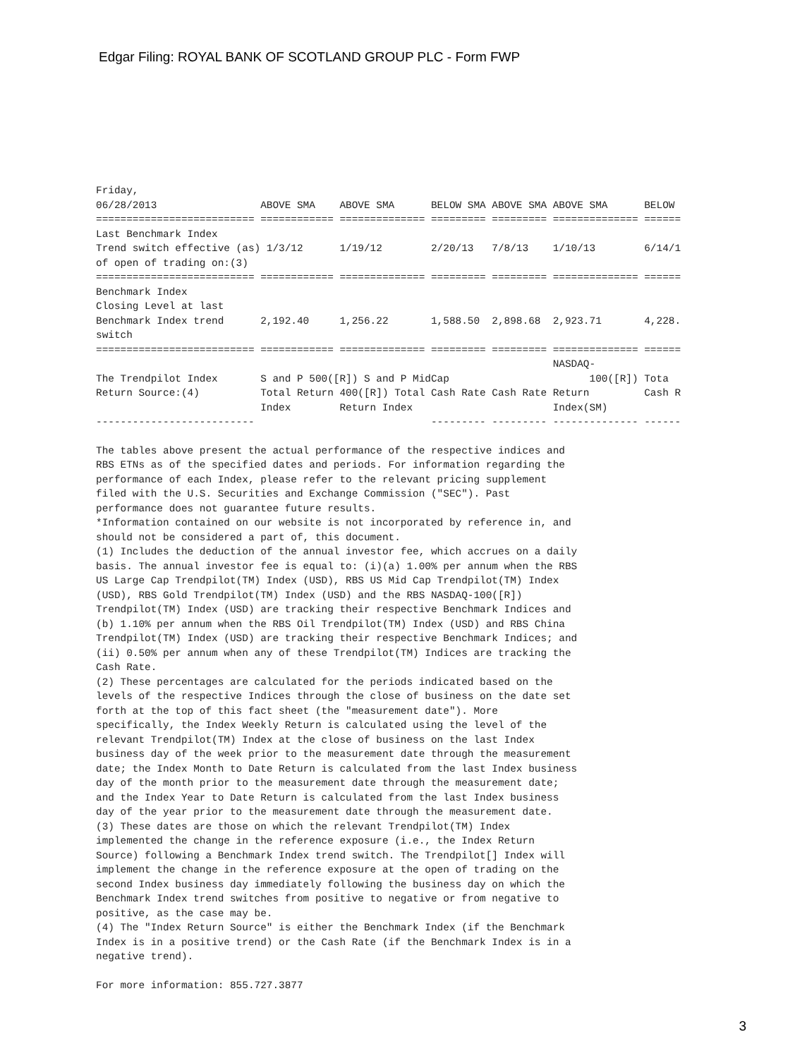Edgar Filing: ROYAL BANK OF SCOTLAND GROUP PLC - Form FWP
Friday,
06/28/2013                 ABOVE SMA    ABOVE SMA      BELOW SMA ABOVE SMA ABOVE SMA      BELOW
========================== ============ ============== ========= ========= ============== ======
Last Benchmark Index
Trend switch effective (as) 1/3/12      1/19/12        2/20/13   7/8/13    1/10/13        6/14/1
of open of trading on:(3)
========================== ============ ============== ========= ========= ============== ======
Benchmark Index
Closing Level at last
Benchmark Index trend      2,192.40     1,256.22       1,588.50  2,898.68  2,923.71       4,228.
switch
========================== ============ ============== ========= ========= ============== ======
                                                                           NASDAQ-
The Trendpilot Index       S and P 500([R]) S and P MidCap                       100([R]) Tota
Return Source:(4)          Total Return 400([R]) Total Cash Rate Cash Rate Return         Cash R
                           Index        Return Index                       Index(SM)
--------------------------                             --------- --------- -------------- ------
The tables above present the actual performance of the respective indices and
RBS ETNs as of the specified dates and periods. For information regarding the
performance of each Index, please refer to the relevant pricing supplement
filed with the U.S. Securities and Exchange Commission ("SEC"). Past
performance does not guarantee future results.
*Information contained on our website is not incorporated by reference in, and
should not be considered a part of, this document.
(1) Includes the deduction of the annual investor fee, which accrues on a daily
basis. The annual investor fee is equal to: (i)(a) 1.00% per annum when the RBS
US Large Cap Trendpilot(TM) Index (USD), RBS US Mid Cap Trendpilot(TM) Index
(USD), RBS Gold Trendpilot(TM) Index (USD) and the RBS NASDAQ-100([R])
Trendpilot(TM) Index (USD) are tracking their respective Benchmark Indices and
(b) 1.10% per annum when the RBS Oil Trendpilot(TM) Index (USD) and RBS China
Trendpilot(TM) Index (USD) are tracking their respective Benchmark Indices; and
(ii) 0.50% per annum when any of these Trendpilot(TM) Indices are tracking the
Cash Rate.
(2) These percentages are calculated for the periods indicated based on the
levels of the respective Indices through the close of business on the date set
forth at the top of this fact sheet (the "measurement date"). More
specifically, the Index Weekly Return is calculated using the level of the
relevant Trendpilot(TM) Index at the close of business on the last Index
business day of the week prior to the measurement date through the measurement
date; the Index Month to Date Return is calculated from the last Index business
day of the month prior to the measurement date through the measurement date;
and the Index Year to Date Return is calculated from the last Index business
day of the year prior to the measurement date through the measurement date.
(3) These dates are those on which the relevant Trendpilot(TM) Index
implemented the change in the reference exposure (i.e., the Index Return
Source) following a Benchmark Index trend switch. The Trendpilot[] Index will
implement the change in the reference exposure at the open of trading on the
second Index business day immediately following the business day on which the
Benchmark Index trend switches from positive to negative or from negative to
positive, as the case may be.
(4) The "Index Return Source" is either the Benchmark Index (if the Benchmark
Index is in a positive trend) or the Cash Rate (if the Benchmark Index is in a
negative trend).

For more information: 855.727.3877
3